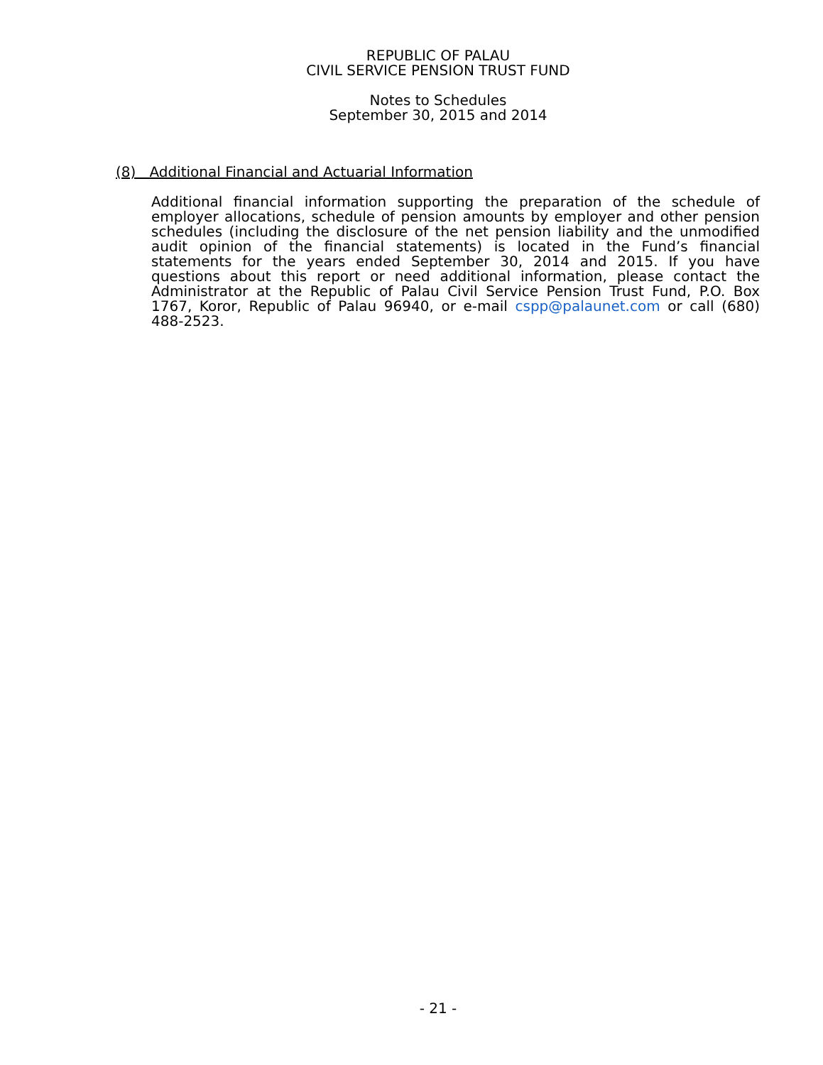REPUBLIC OF PALAU
CIVIL SERVICE PENSION TRUST FUND
Notes to Schedules
September 30, 2015 and 2014
(8) Additional Financial and Actuarial Information
Additional financial information supporting the preparation of the schedule of employer allocations, schedule of pension amounts by employer and other pension schedules (including the disclosure of the net pension liability and the unmodified audit opinion of the financial statements) is located in the Fund’s financial statements for the years ended September 30, 2014 and 2015. If you have questions about this report or need additional information, please contact the Administrator at the Republic of Palau Civil Service Pension Trust Fund, P.O. Box 1767, Koror, Republic of Palau 96940, or e-mail cspp@palaunet.com or call (680) 488-2523.
- 21 -